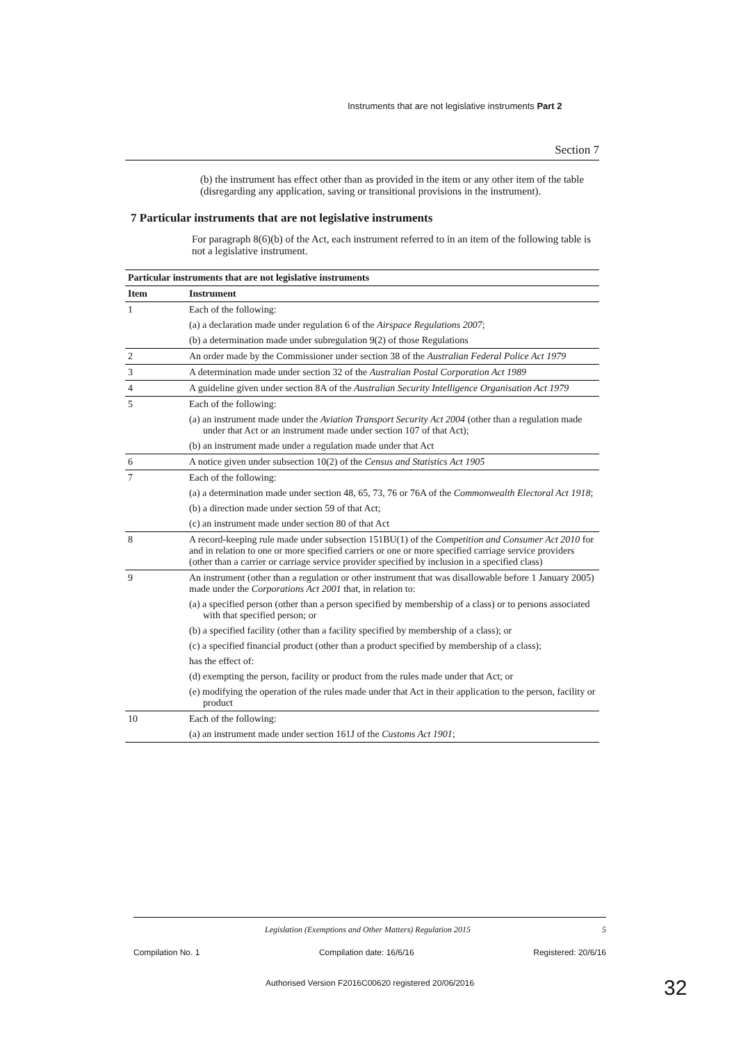Instruments that are not legislative instruments Part 2
Section 7
(b) the instrument has effect other than as provided in the item or any other item of the table (disregarding any application, saving or transitional provisions in the instrument).
7 Particular instruments that are not legislative instruments
For paragraph 8(6)(b) of the Act, each instrument referred to in an item of the following table is not a legislative instrument.
| Particular instruments that are not legislative instruments | |
| --- | --- |
| Item | Instrument |
| 1 | Each of the following: |
| | (a) a declaration made under regulation 6 of the Airspace Regulations 2007 ; |
| | (b) a determination made under subregulation 9(2) of those Regulations |
| 2 | An order made by the Commissioner under section 38 of the Australian Federal Police Act 1979 |
| 3 | A determination made under section 32 of the Australian Postal Corporation Act 1989 |
| 4 | A guideline given under section 8A of the Australian Security Intelligence Organisation Act 1979 |
| 5 | Each of the following: |
| | (a) an instrument made under the Aviation Transport Security Act 2004 (other than a regulation made under that Act or an instrument made under section 107 of that Act); |
| | (b) an instrument made under a regulation made under that Act |
| 6 | A notice given under subsection 10(2) of the Census and Statistics Act 1905 |
| 7 | Each of the following: |
| | (a) a determination made under section 48, 65, 73, 76 or 76A of the Commonwealth Electoral Act 1918 ; |
| | (b) a direction made under section 59 of that Act; |
| | (c) an instrument made under section 80 of that Act |
| 8 | A record-keeping rule made under subsection 151BU(1) of the Competition and Consumer Act 2010 for and in relation to one or more specified carriers or one or more specified carriage service providers (other than a carrier or carriage service provider specified by inclusion in a specified class) |
| 9 | An instrument (other than a regulation or other instrument that was disallowable before 1 January 2005) made under the Corporations Act 2001 that, in relation to: |
| | (a) a specified person (other than a person specified by membership of a class) or to persons associated with that specified person; or |
| | (b) a specified facility (other than a facility specified by membership of a class); or |
| | (c) a specified financial product (other than a product specified by membership of a class); |
| | has the effect of: |
| | (d) exempting the person, facility or product from the rules made under that Act; or |
| | (e) modifying the operation of the rules made under that Act in their application to the person, facility or product |
| 10 | Each of the following: |
| | (a) an instrument made under section 161J of the Customs Act 1901 ; |
Legislation (Exemptions and Other Matters) Regulation 2015 5
Compilation No. 1 Compilation date: 16/6/16 Registered: 20/6/16
Authorised Version F2016C00620 registered 20/06/2016
32